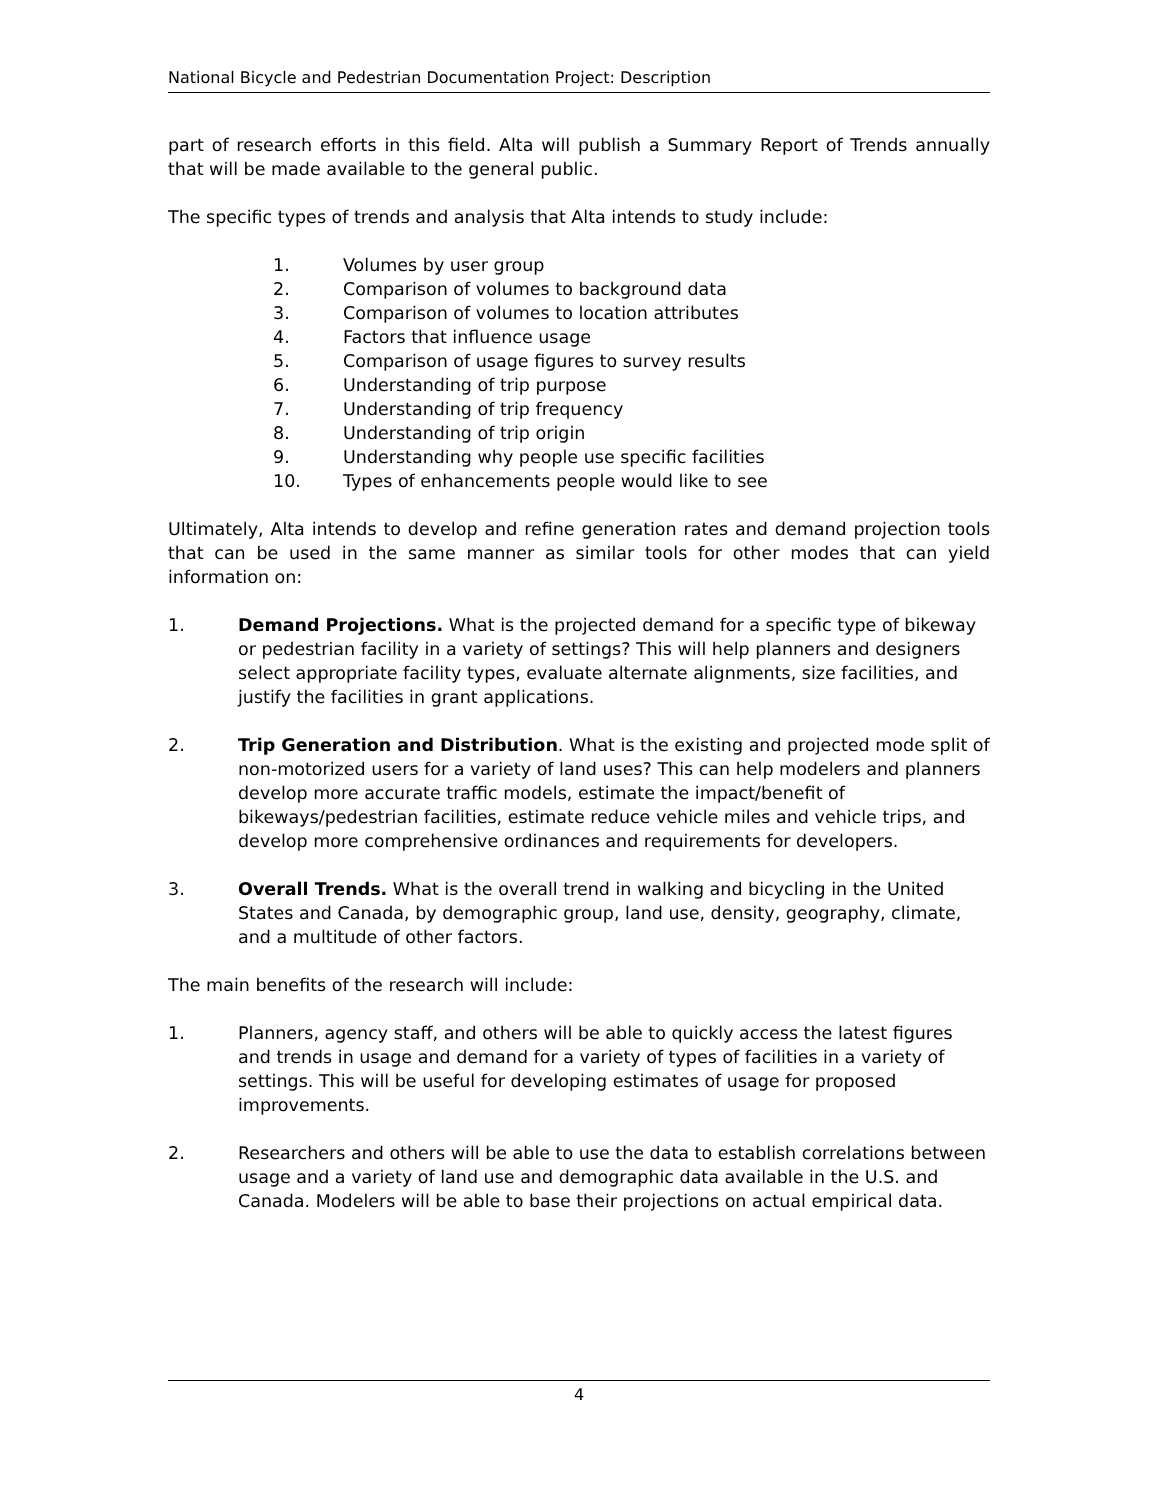National Bicycle and Pedestrian Documentation Project: Description
part of research efforts in this field. Alta will publish a Summary Report of Trends annually that will be made available to the general public.
The specific types of trends and analysis that Alta intends to study include:
1. Volumes by user group
2. Comparison of volumes to background data
3. Comparison of volumes to location attributes
4. Factors that influence usage
5. Comparison of usage figures to survey results
6. Understanding of trip purpose
7. Understanding of trip frequency
8. Understanding of trip origin
9. Understanding why people use specific facilities
10. Types of enhancements people would like to see
Ultimately, Alta intends to develop and refine generation rates and demand projection tools that can be used in the same manner as similar tools for other modes that can yield information on:
1. Demand Projections. What is the projected demand for a specific type of bikeway or pedestrian facility in a variety of settings? This will help planners and designers select appropriate facility types, evaluate alternate alignments, size facilities, and justify the facilities in grant applications.
2. Trip Generation and Distribution. What is the existing and projected mode split of non-motorized users for a variety of land uses? This can help modelers and planners develop more accurate traffic models, estimate the impact/benefit of bikeways/pedestrian facilities, estimate reduce vehicle miles and vehicle trips, and develop more comprehensive ordinances and requirements for developers.
3. Overall Trends. What is the overall trend in walking and bicycling in the United States and Canada, by demographic group, land use, density, geography, climate, and a multitude of other factors.
The main benefits of the research will include:
1. Planners, agency staff, and others will be able to quickly access the latest figures and trends in usage and demand for a variety of types of facilities in a variety of settings. This will be useful for developing estimates of usage for proposed improvements.
2. Researchers and others will be able to use the data to establish correlations between usage and a variety of land use and demographic data available in the U.S. and Canada. Modelers will be able to base their projections on actual empirical data.
4